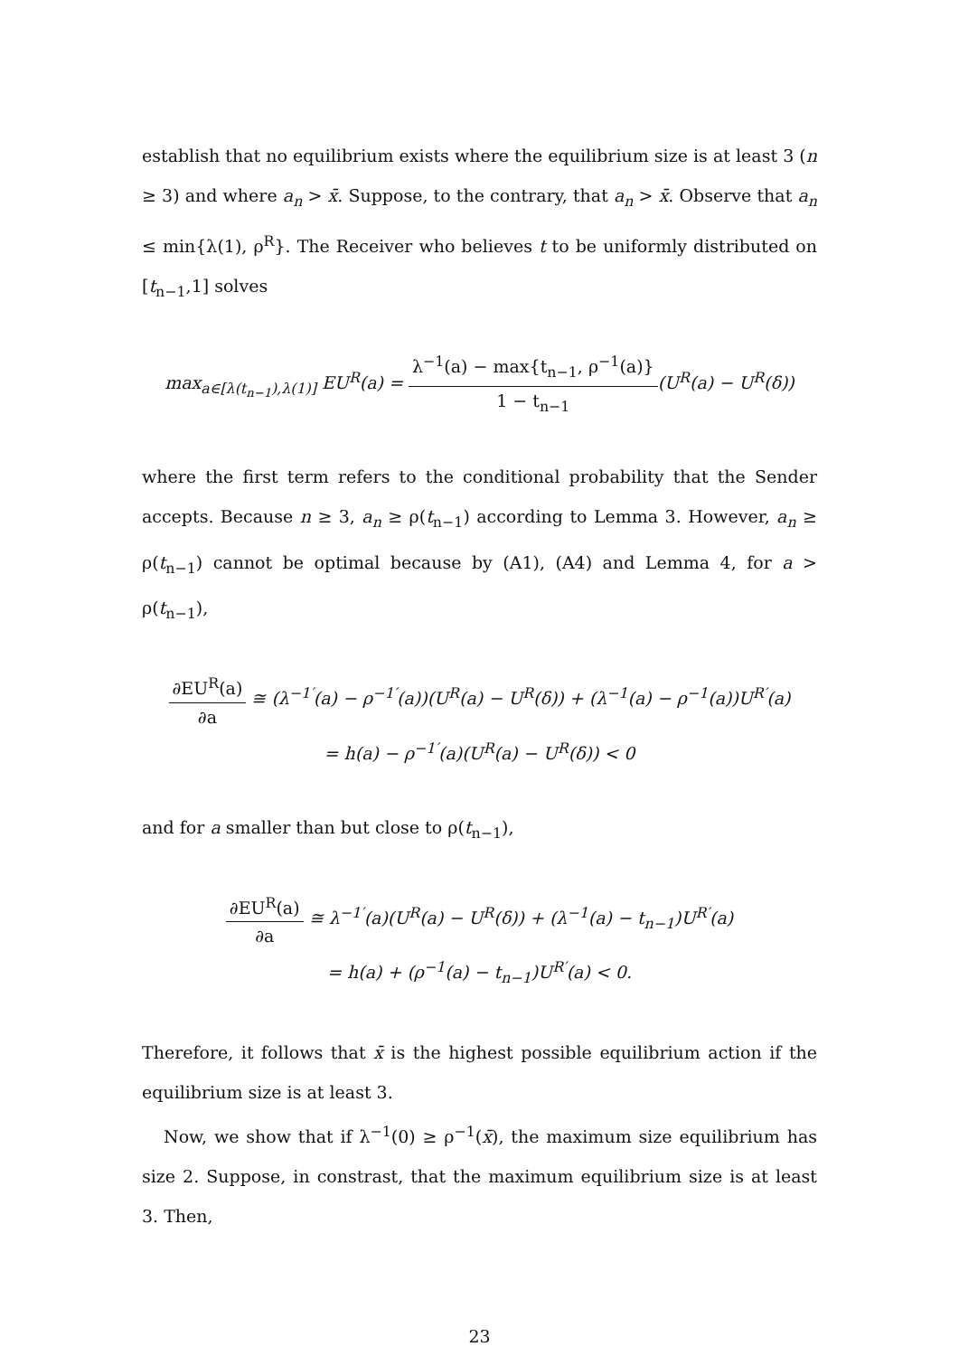establish that no equilibrium exists where the equilibrium size is at least 3 (n ≥ 3) and where a<sub>n</sub> > x̄. Suppose, to the contrary, that a<sub>n</sub> > x̄. Observe that a<sub>n</sub> ≤ min{λ(1), ρ<sup>R</sup>}. The Receiver who believes t to be uniformly distributed on [t<sub>n−1</sub>,1] solves
max<sub>a∈[λ(t<sub>n−1</sub>),λ(1)]</sub> EU<sup>R</sup>(a) = λ<sup>−1</sup>(a) − max{t<sub>n−1</sub>, ρ<sup>−1</sup>(a)} 1 − t<sub>n−1</sub>(U<sup>R</sup>(a) − U<sup>R</sup>(δ))
where the first term refers to the conditional probability that the Sender accepts. Because n ≥ 3, a<sub>n</sub> ≥ ρ(t<sub>n−1</sub>) according to Lemma 3. However, a<sub>n</sub> ≥ ρ(t<sub>n−1</sub>) cannot be optimal because by (A1), (A4) and Lemma 4, for a > ρ(t<sub>n−1</sub>),
∂EU<sup>R</sup>(a) ∂a ≅ (λ<sup>−1′</sup>(a) − ρ<sup>−1′</sup>(a))(U<sup>R</sup>(a) − U<sup>R</sup>(δ)) + (λ<sup>−1</sup>(a) − ρ<sup>−1</sup>(a))U<sup>R′</sup>(a)
= h(a) − ρ<sup>−1′</sup>(a)(U<sup>R</sup>(a) − U<sup>R</sup>(δ)) < 0
and for a smaller than but close to ρ(t<sub>n−1</sub>),
∂EU<sup>R</sup>(a) ∂a ≅ λ<sup>−1′</sup>(a)(U<sup>R</sup>(a) − U<sup>R</sup>(δ)) + (λ<sup>−1</sup>(a) − t<sub>n−1</sub>)U<sup>R′</sup>(a)
= h(a) + (ρ<sup>−1</sup>(a) − t<sub>n−1</sub>)U<sup>R′</sup>(a) < 0.
Therefore, it follows that x̄ is the highest possible equilibrium action if the equilibrium size is at least 3.
Now, we show that if λ<sup>−1</sup>(0) ≥ ρ<sup>−1</sup>(x̄), the maximum size equilibrium has size 2. Suppose, in constrast, that the maximum equilibrium size is at least 3. Then,
23